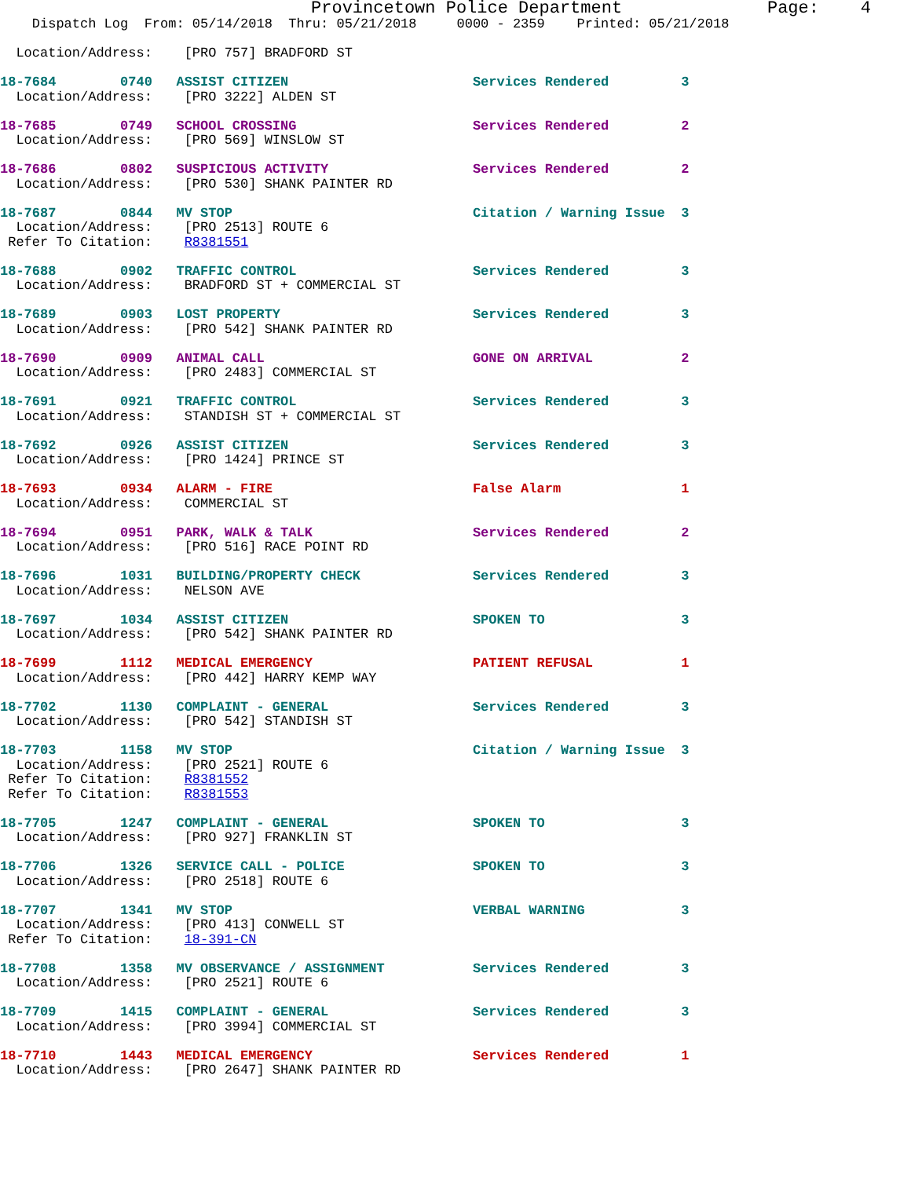Provincetown Police Department              Page:    4
    Dispatch Log  From: 05/14/2018  Thru: 05/21/2018     0000 - 2359    Printed: 05/21/2018

  Location/Address:    [PRO 757] BRADFORD ST

18-7684        0740   ASSIST CITIZEN                       Services Rendered         3
  Location/Address:    [PRO 3222] ALDEN ST

18-7685        0749   SCHOOL CROSSING                      Services Rendered         2
  Location/Address:    [PRO 569] WINSLOW ST

18-7686        0802   SUSPICIOUS ACTIVITY                  Services Rendered         2
  Location/Address:    [PRO 530] SHANK PAINTER RD

18-7687        0844   MV STOP                              Citation / Warning Issue  3
  Location/Address:    [PRO 2513] ROUTE 6
 Refer To Citation:    R8381551

18-7688        0902   TRAFFIC CONTROL                      Services Rendered         3
  Location/Address:    BRADFORD ST + COMMERCIAL ST

18-7689        0903   LOST PROPERTY                        Services Rendered         3
  Location/Address:    [PRO 542] SHANK PAINTER RD

18-7690        0909   ANIMAL CALL                          GONE ON ARRIVAL           2
  Location/Address:    [PRO 2483] COMMERCIAL ST

18-7691        0921   TRAFFIC CONTROL                      Services Rendered         3
  Location/Address:    STANDISH ST + COMMERCIAL ST

18-7692        0926   ASSIST CITIZEN                       Services Rendered         3
  Location/Address:    [PRO 1424] PRINCE ST

18-7693        0934   ALARM - FIRE                         False Alarm               1
  Location/Address:    COMMERCIAL ST

18-7694        0951   PARK, WALK & TALK                    Services Rendered         2
  Location/Address:    [PRO 516] RACE POINT RD

18-7696        1031   BUILDING/PROPERTY CHECK              Services Rendered         3
  Location/Address:    NELSON AVE

18-7697        1034   ASSIST CITIZEN                       SPOKEN TO                 3
  Location/Address:    [PRO 542] SHANK PAINTER RD

18-7699        1112   MEDICAL EMERGENCY                    PATIENT REFUSAL           1
  Location/Address:    [PRO 442] HARRY KEMP WAY

18-7702        1130   COMPLAINT - GENERAL                  Services Rendered         3
  Location/Address:    [PRO 542] STANDISH ST

18-7703        1158   MV STOP                              Citation / Warning Issue  3
  Location/Address:    [PRO 2521] ROUTE 6
 Refer To Citation:    R8381552
 Refer To Citation:    R8381553

18-7705        1247   COMPLAINT - GENERAL                  SPOKEN TO                 3
  Location/Address:    [PRO 927] FRANKLIN ST

18-7706        1326   SERVICE CALL - POLICE                SPOKEN TO                 3
  Location/Address:    [PRO 2518] ROUTE 6

18-7707        1341   MV STOP                              VERBAL WARNING            3
  Location/Address:    [PRO 413] CONWELL ST
 Refer To Citation:    18-391-CN

18-7708        1358   MV OBSERVANCE / ASSIGNMENT           Services Rendered         3
  Location/Address:    [PRO 2521] ROUTE 6

18-7709        1415   COMPLAINT - GENERAL                  Services Rendered         3
  Location/Address:    [PRO 3994] COMMERCIAL ST

18-7710        1443   MEDICAL EMERGENCY                    Services Rendered         1
  Location/Address:    [PRO 2647] SHANK PAINTER RD